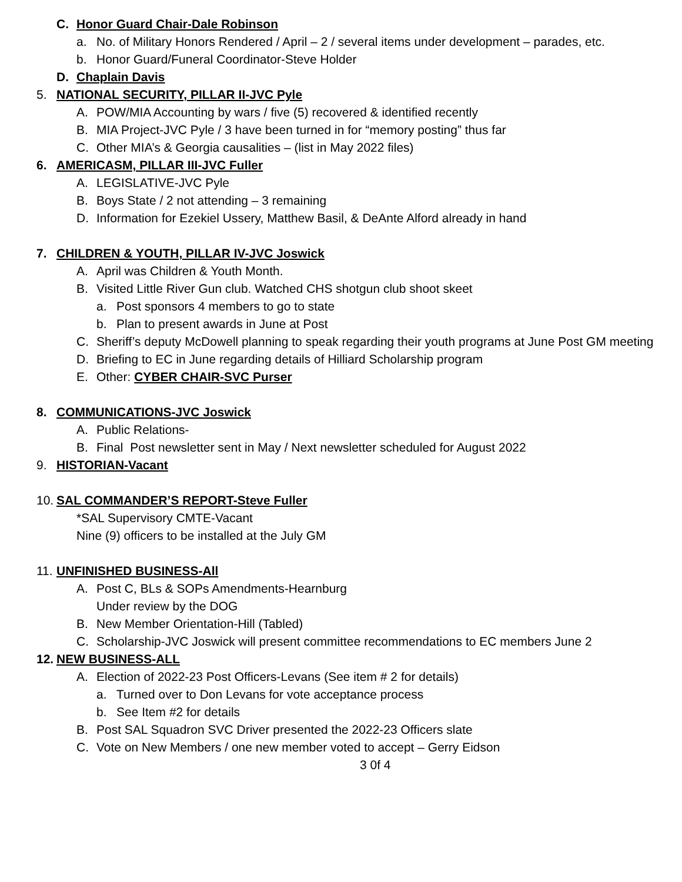C. Honor Guard Chair-Dale Robinson
a. No. of Military Honors Rendered / April – 2 / several items under development – parades, etc.
b. Honor Guard/Funeral Coordinator-Steve Holder
D. Chaplain Davis
5. NATIONAL SECURITY, PILLAR II-JVC Pyle
A. POW/MIA Accounting by wars / five (5) recovered & identified recently
B. MIA Project-JVC Pyle / 3 have been turned in for “memory posting” thus far
C. Other MIA’s & Georgia causalities – (list in May 2022 files)
6. AMERICASM, PILLAR III-JVC Fuller
A. LEGISLATIVE-JVC Pyle
B. Boys State / 2 not attending – 3 remaining
D. Information for Ezekiel Ussery, Matthew Basil, & DeAnte Alford already in hand
7. CHILDREN & YOUTH, PILLAR IV-JVC Joswick
A. April was Children & Youth Month.
B. Visited Little River Gun club. Watched CHS shotgun club shoot skeet
a. Post sponsors 4 members to go to state
b. Plan to present awards in June at Post
C. Sheriff’s deputy McDowell planning to speak regarding their youth programs at June Post GM meeting
D. Briefing to EC in June regarding details of Hilliard Scholarship program
E. Other: CYBER CHAIR-SVC Purser
8. COMMUNICATIONS-JVC Joswick
A. Public Relations-
B. Final Post newsletter sent in May / Next newsletter scheduled for August 2022
9. HISTORIAN-Vacant
10. SAL COMMANDER’S REPORT-Steve Fuller
*SAL Supervisory CMTE-Vacant
Nine (9) officers to be installed at the July GM
11. UNFINISHED BUSINESS-All
A. Post C, BLs & SOPs Amendments-Hearnburg
Under review by the DOG
B. New Member Orientation-Hill (Tabled)
C. Scholarship-JVC Joswick will present committee recommendations to EC members June 2
12. NEW BUSINESS-ALL
A. Election of 2022-23 Post Officers-Levans (See item # 2 for details)
a. Turned over to Don Levans for vote acceptance process
b. See Item #2 for details
B. Post SAL Squadron SVC Driver presented the 2022-23 Officers slate
C. Vote on New Members / one new member voted to accept – Gerry Eidson
3 0f 4